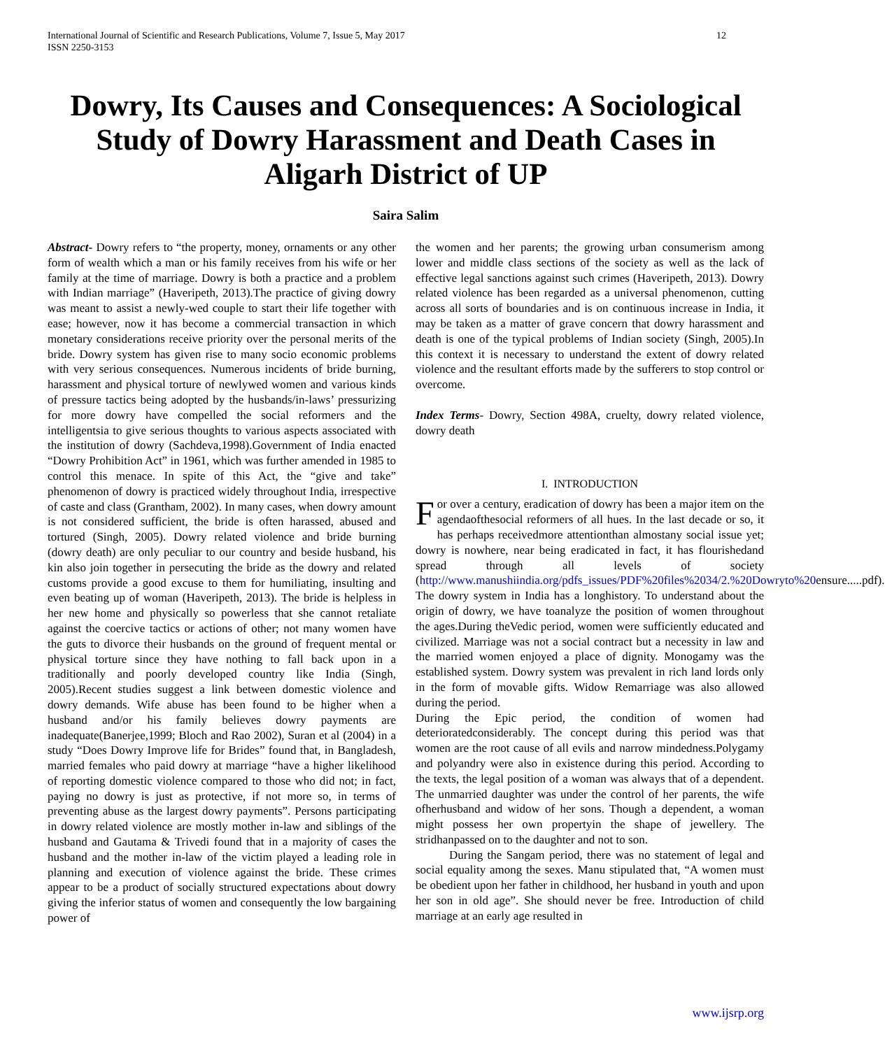International Journal of Scientific and Research Publications, Volume 7, Issue 5, May 2017
ISSN 2250-3153
12
Dowry, Its Causes and Consequences: A Sociological Study of Dowry Harassment and Death Cases in Aligarh District of UP
Saira Salim
Abstract- Dowry refers to “the property, money, ornaments or any other form of wealth which a man or his family receives from his wife or her family at the time of marriage. Dowry is both a practice and a problem with Indian marriage” (Haveripeth, 2013).The practice of giving dowry was meant to assist a newly-wed couple to start their life together with ease; however, now it has become a commercial transaction in which monetary considerations receive priority over the personal merits of the bride. Dowry system has given rise to many socio economic problems with very serious consequences. Numerous incidents of bride burning, harassment and physical torture of newlywed women and various kinds of pressure tactics being adopted by the husbands/in-laws’ pressurizing for more dowry have compelled the social reformers and the intelligentsia to give serious thoughts to various aspects associated with the institution of dowry (Sachdeva,1998).Government of India enacted “Dowry Prohibition Act” in 1961, which was further amended in 1985 to control this menace. In spite of this Act, the “give and take” phenomenon of dowry is practiced widely throughout India, irrespective of caste and class (Grantham, 2002). In many cases, when dowry amount is not considered sufficient, the bride is often harassed, abused and tortured (Singh, 2005). Dowry related violence and bride burning (dowry death) are only peculiar to our country and beside husband, his kin also join together in persecuting the bride as the dowry and related customs provide a good excuse to them for humiliating, insulting and even beating up of woman (Haveripeth, 2013). The bride is helpless in her new home and physically so powerless that she cannot retaliate against the coercive tactics or actions of other; not many women have the guts to divorce their husbands on the ground of frequent mental or physical torture since they have nothing to fall back upon in a traditionally and poorly developed country like India (Singh, 2005).Recent studies suggest a link between domestic violence and dowry demands. Wife abuse has been found to be higher when a husband and/or his family believes dowry payments are inadequate(Banerjee,1999; Bloch and Rao 2002), Suran et al (2004) in a study “Does Dowry Improve life for Brides” found that, in Bangladesh, married females who paid dowry at marriage “have a higher likelihood of reporting domestic violence compared to those who did not; in fact, paying no dowry is just as protective, if not more so, in terms of preventing abuse as the largest dowry payments”. Persons participating in dowry related violence are mostly mother in-law and siblings of the husband and Gautama & Trivedi found that in a majority of cases the husband and the mother in-law of the victim played a leading role in planning and execution of violence against the bride. These crimes appear to be a product of socially structured expectations about dowry giving the inferior status of women and consequently the low bargaining power of
the women and her parents; the growing urban consumerism among lower and middle class sections of the society as well as the lack of effective legal sanctions against such crimes (Haveripeth, 2013). Dowry related violence has been regarded as a universal phenomenon, cutting across all sorts of boundaries and is on continuous increase in India, it may be taken as a matter of grave concern that dowry harassment and death is one of the typical problems of Indian society (Singh, 2005).In this context it is necessary to understand the extent of dowry related violence and the resultant efforts made by the sufferers to stop control or overcome.
Index Terms- Dowry, Section 498A, cruelty, dowry related violence, dowry death
I. INTRODUCTION
For over a century, eradication of dowry has been a major item on the agendaofthesocial reformers of all hues. In the last decade or so, it has perhaps receivedmore attentionthan almostany social issue yet; dowry is nowhere, near being eradicated in fact, it has flourishedand spread through all levels of society (http://www.manushiindia.org/pdfs_issues/PDF%20files%2034/2.%20Dowryto%20ensure.....pdf). The dowry system in India has a longhistory. To understand about the origin of dowry, we have toanalyze the position of women throughout the ages.During theVedic period, women were sufficiently educated and civilized. Marriage was not a social contract but a necessity in law and the married women enjoyed a place of dignity. Monogamy was the established system. Dowry system was prevalent in rich land lords only in the form of movable gifts. Widow Remarriage was also allowed during the period.
During the Epic period, the condition of women had deterioratedconsiderably. The concept during this period was that women are the root cause of all evils and narrow mindedness.Polygamy and polyandry were also in existence during this period. According to the texts, the legal position of a woman was always that of a dependent. The unmarried daughter was under the control of her parents, the wife ofherhusband and widow of her sons. Though a dependent, a woman might possess her own propertyin the shape of jewellery. The stridhanpassed on to the daughter and not to son.
During the Sangam period, there was no statement of legal and social equality among the sexes. Manu stipulated that, “A women must be obedient upon her father in childhood, her husband in youth and upon her son in old age”. She should never be free. Introduction of child marriage at an early age resulted in
www.ijsrp.org